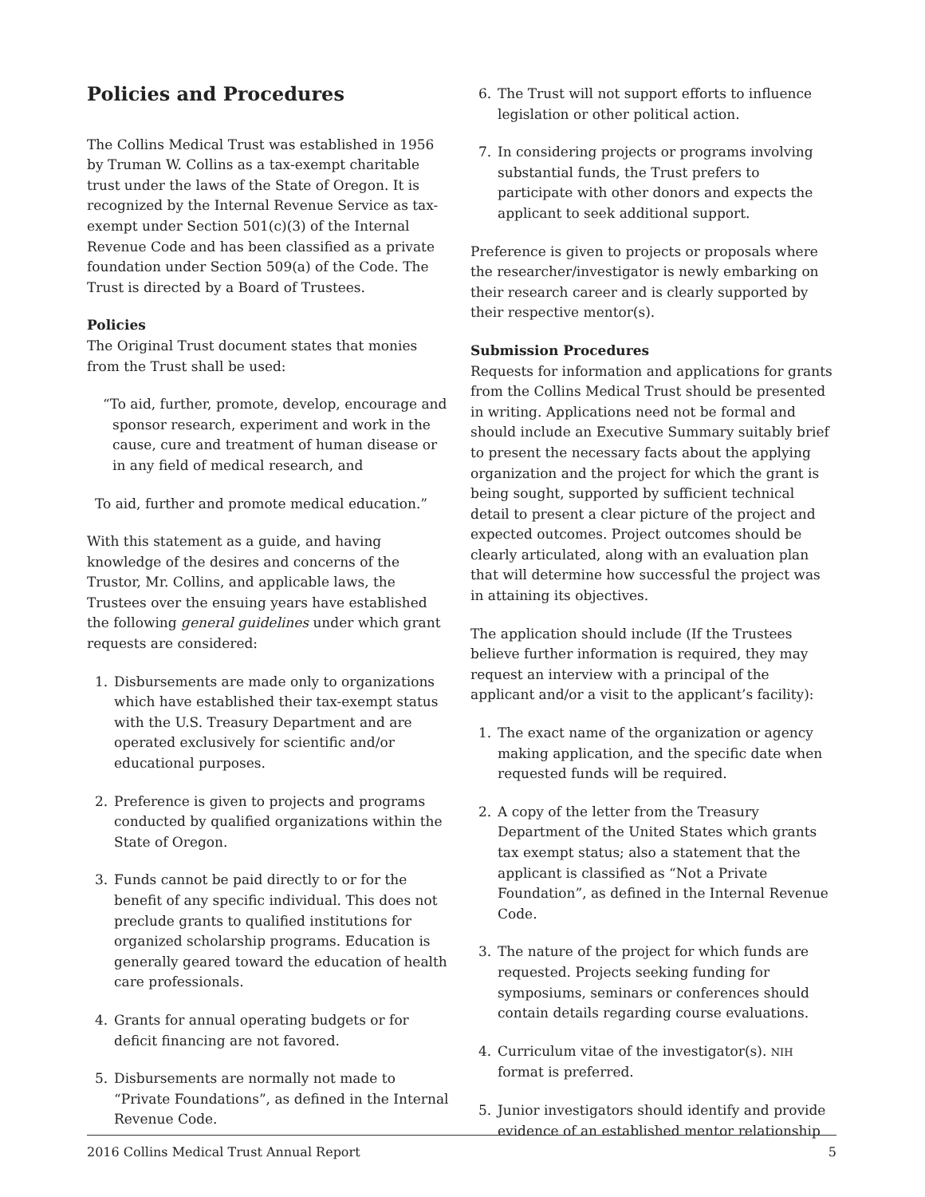Policies and Procedures
The Collins Medical Trust was established in 1956 by Truman W. Collins as a tax-exempt charitable trust under the laws of the State of Oregon. It is recognized by the Internal Revenue Service as tax-exempt under Section 501(c)(3) of the Internal Revenue Code and has been classified as a private foundation under Section 509(a) of the Code. The Trust is directed by a Board of Trustees.
Policies
The Original Trust document states that monies from the Trust shall be used:
“To aid, further, promote, develop, encourage and sponsor research, experiment and work in the cause, cure and treatment of human disease or in any field of medical research, and
To aid, further and promote medical education.”
With this statement as a guide, and having knowledge of the desires and concerns of the Trustor, Mr. Collins, and applicable laws, the Trustees over the ensuing years have established the following general guidelines under which grant requests are considered:
1. Disbursements are made only to organizations which have established their tax-exempt status with the U.S. Treasury Department and are operated exclusively for scientific and/or educational purposes.
2. Preference is given to projects and programs conducted by qualified organizations within the State of Oregon.
3. Funds cannot be paid directly to or for the benefit of any specific individual. This does not preclude grants to qualified institutions for organized scholarship programs. Education is generally geared toward the education of health care professionals.
4. Grants for annual operating budgets or for deficit financing are not favored.
5. Disbursements are normally not made to “Private Foundations”, as defined in the Internal Revenue Code.
6. The Trust will not support efforts to influence legislation or other political action.
7. In considering projects or programs involving substantial funds, the Trust prefers to participate with other donors and expects the applicant to seek additional support.
Preference is given to projects or proposals where the researcher/investigator is newly embarking on their research career and is clearly supported by their respective mentor(s).
Submission Procedures
Requests for information and applications for grants from the Collins Medical Trust should be presented in writing. Applications need not be formal and should include an Executive Summary suitably brief to present the necessary facts about the applying organization and the project for which the grant is being sought, supported by sufficient technical detail to present a clear picture of the project and expected outcomes. Project outcomes should be clearly articulated, along with an evaluation plan that will determine how successful the project was in attaining its objectives.
The application should include (If the Trustees believe further information is required, they may request an interview with a principal of the applicant and/or a visit to the applicant’s facility):
1. The exact name of the organization or agency making application, and the specific date when requested funds will be required.
2. A copy of the letter from the Treasury Department of the United States which grants tax exempt status; also a statement that the applicant is classified as “Not a Private Foundation”, as defined in the Internal Revenue Code.
3. The nature of the project for which funds are requested. Projects seeking funding for symposiums, seminars or conferences should contain details regarding course evaluations.
4. Curriculum vitae of the investigator(s). NIH format is preferred.
5. Junior investigators should identify and provide evidence of an established mentor relationship
2016 Collins Medical Trust Annual Report 5